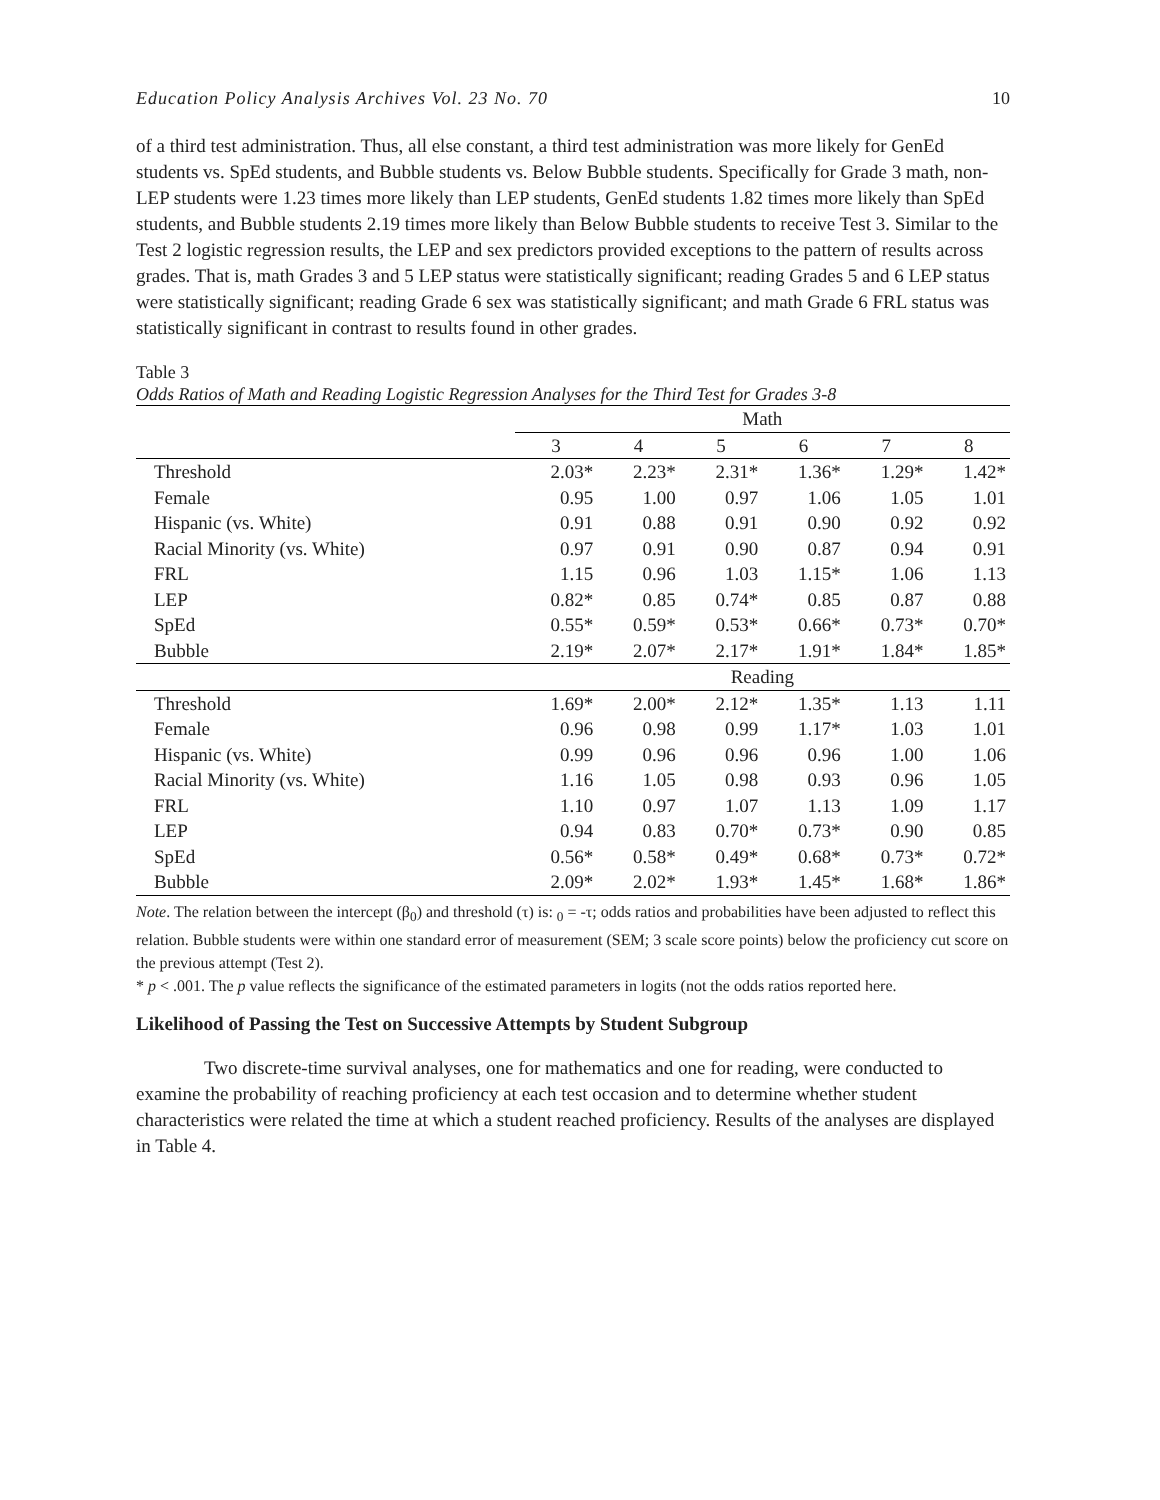Education Policy Analysis Archives Vol. 23 No. 70 10
of a third test administration. Thus, all else constant, a third test administration was more likely for GenEd students vs. SpEd students, and Bubble students vs. Below Bubble students. Specifically for Grade 3 math, non-LEP students were 1.23 times more likely than LEP students, GenEd students 1.82 times more likely than SpEd students, and Bubble students 2.19 times more likely than Below Bubble students to receive Test 3. Similar to the Test 2 logistic regression results, the LEP and sex predictors provided exceptions to the pattern of results across grades. That is, math Grades 3 and 5 LEP status were statistically significant; reading Grades 5 and 6 LEP status were statistically significant; reading Grade 6 sex was statistically significant; and math Grade 6 FRL status was statistically significant in contrast to results found in other grades.
Table 3
Odds Ratios of Math and Reading Logistic Regression Analyses for the Third Test for Grades 3-8
| | Math | | | | | |
| --- | --- | --- | --- | --- | --- | --- |
| | 3 | 4 | 5 | 6 | 7 | 8 |
| Threshold | 2.03* | 2.23* | 2.31* | 1.36* | 1.29* | 1.42* |
| Female | 0.95 | 1.00 | 0.97 | 1.06 | 1.05 | 1.01 |
| Hispanic (vs. White) | 0.91 | 0.88 | 0.91 | 0.90 | 0.92 | 0.92 |
| Racial Minority (vs. White) | 0.97 | 0.91 | 0.90 | 0.87 | 0.94 | 0.91 |
| FRL | 1.15 | 0.96 | 1.03 | 1.15* | 1.06 | 1.13 |
| LEP | 0.82* | 0.85 | 0.74* | 0.85 | 0.87 | 0.88 |
| SpEd | 0.55* | 0.59* | 0.53* | 0.66* | 0.73* | 0.70* |
| Bubble | 2.19* | 2.07* | 2.17* | 1.91* | 1.84* | 1.85* |
| | Reading | | | | | |
| Threshold | 1.69* | 2.00* | 2.12* | 1.35* | 1.13 | 1.11 |
| Female | 0.96 | 0.98 | 0.99 | 1.17* | 1.03 | 1.01 |
| Hispanic (vs. White) | 0.99 | 0.96 | 0.96 | 0.96 | 1.00 | 1.06 |
| Racial Minority (vs. White) | 1.16 | 1.05 | 0.98 | 0.93 | 0.96 | 1.05 |
| FRL | 1.10 | 0.97 | 1.07 | 1.13 | 1.09 | 1.17 |
| LEP | 0.94 | 0.83 | 0.70* | 0.73* | 0.90 | 0.85 |
| SpEd | 0.56* | 0.58* | 0.49* | 0.68* | 0.73* | 0.72* |
| Bubble | 2.09* | 2.02* | 1.93* | 1.45* | 1.68* | 1.86* |
Note. The relation between the intercept (β<sub>0</sub>) and threshold (τ) is: <sub>0</sub> = -τ; odds ratios and probabilities have been adjusted to reflect this relation. Bubble students were within one standard error of measurement (SEM; 3 scale score points) below the proficiency cut score on the previous attempt (Test 2).
* p < .001. The p value reflects the significance of the estimated parameters in logits (not the odds ratios reported here.
Likelihood of Passing the Test on Successive Attempts by Student Subgroup
Two discrete-time survival analyses, one for mathematics and one for reading, were conducted to examine the probability of reaching proficiency at each test occasion and to determine whether student characteristics were related the time at which a student reached proficiency. Results of the analyses are displayed in Table 4.